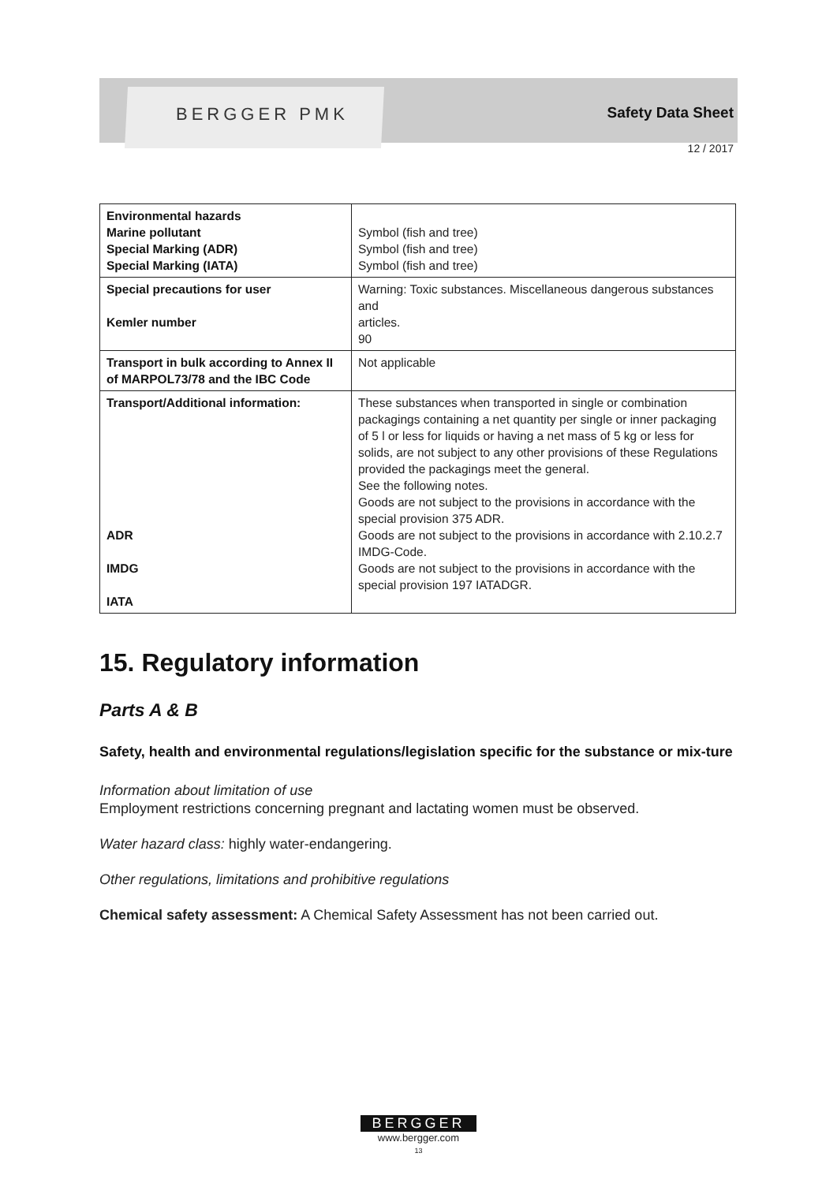BERGGER PMK
Safety Data Sheet
12 / 2017
| Environmental hazards Marine pollutant Special Marking (ADR) Special Marking (IATA) | Symbol (fish and tree) Symbol (fish and tree) Symbol (fish and tree) |
| Special precautions for user Kemler number | Warning: Toxic substances. Miscellaneous dangerous substances and articles. 90 |
| Transport in bulk according to Annex II of MARPOL73/78 and the IBC Code | Not applicable |
| Transport/Additional information: ADR IMDG IATA | These substances when transported in single or combination packagings containing a net quantity per single or inner packaging of 5 l or less for liquids or having a net mass of 5 kg or less for solids, are not subject to any other provisions of these Regulations provided the packagings meet the general. See the following notes. Goods are not subject to the provisions in accordance with the special provision 375 ADR. Goods are not subject to the provisions in accordance with 2.10.2.7 IMDG-Code. Goods are not subject to the provisions in accordance with the special provision 197 IATADGR. |
15. Regulatory information
Parts A & B
Safety, health and environmental regulations/legislation specific for the substance or mix-ture
Information about limitation of use
Employment restrictions concerning pregnant and lactating women must be observed.
Water hazard class: highly water-endangering.
Other regulations, limitations and prohibitive regulations
Chemical safety assessment: A Chemical Safety Assessment has not been carried out.
BERGGER
www.bergger.com
13